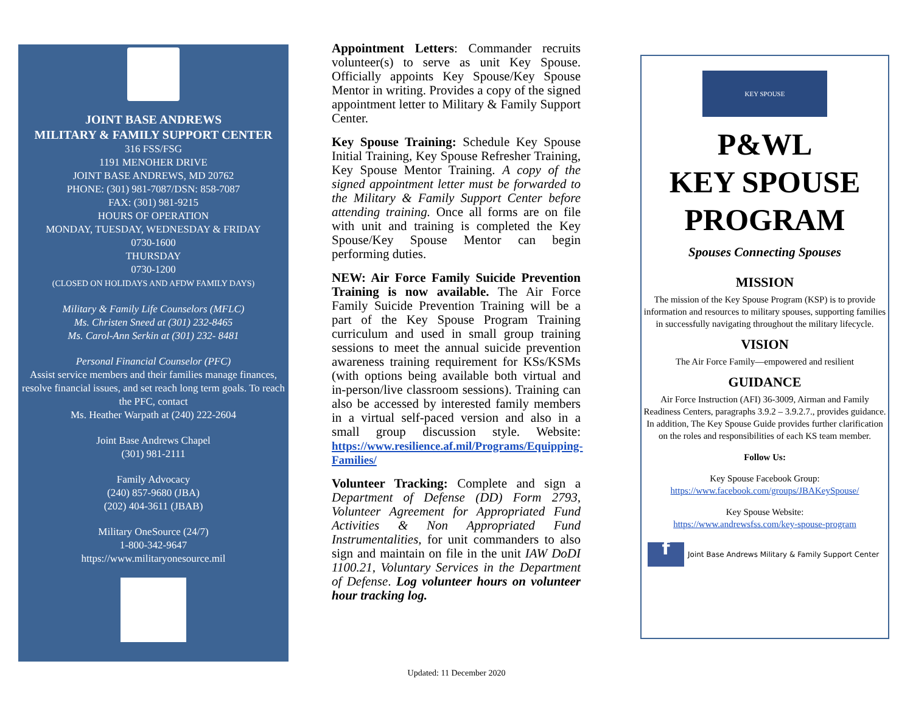JOINT BASE ANDREWS
MILITARY & FAMILY SUPPORT CENTER
316 FSS/FSG
1191 MENOHER DRIVE
JOINT BASE ANDREWS, MD 20762
PHONE: (301) 981-7087/DSN: 858-7087
FAX: (301) 981-9215
HOURS OF OPERATION
MONDAY, TUESDAY, WEDNESDAY & FRIDAY
0730-1600
THURSDAY
0730-1200
(CLOSED ON HOLIDAYS AND AFDW FAMILY DAYS)
Military & Family Life Counselors (MFLC)
Ms. Christen Sneed at (301) 232-8465
Ms. Carol-Ann Serkin at (301) 232- 8481
Personal Financial Counselor (PFC)
Assist service members and their families manage finances, resolve financial issues, and set reach long term goals. To reach the PFC, contact
Ms. Heather Warpath at (240) 222-2604
Joint Base Andrews Chapel
(301) 981-2111
Family Advocacy
(240) 857-9680 (JBA)
(202) 404-3611 (JBAB)
Military OneSource (24/7)
1-800-342-9647
https://www.militaryonesource.mil
Appointment Letters: Commander recruits volunteer(s) to serve as unit Key Spouse. Officially appoints Key Spouse/Key Spouse Mentor in writing. Provides a copy of the signed appointment letter to Military & Family Support Center.
Key Spouse Training: Schedule Key Spouse Initial Training, Key Spouse Refresher Training, Key Spouse Mentor Training. A copy of the signed appointment letter must be forwarded to the Military & Family Support Center before attending training. Once all forms are on file with unit and training is completed the Key Spouse/Key Spouse Mentor can begin performing duties.
NEW: Air Force Family Suicide Prevention Training is now available. The Air Force Family Suicide Prevention Training will be a part of the Key Spouse Program Training curriculum and used in small group training sessions to meet the annual suicide prevention awareness training requirement for KSs/KSMs (with options being available both virtual and in-person/live classroom sessions). Training can also be accessed by interested family members in a virtual self-paced version and also in a small group discussion style. Website: https://www.resilience.af.mil/Programs/Equipping-Families/
Volunteer Tracking: Complete and sign a Department of Defense (DD) Form 2793, Volunteer Agreement for Appropriated Fund Activities & Non Appropriated Fund Instrumentalities, for unit commanders to also sign and maintain on file in the unit IAW DoDI 1100.21, Voluntary Services in the Department of Defense. Log volunteer hours on volunteer hour tracking log.
Updated: 11 December 2020
KEY SPOUSE
P&WL
KEY SPOUSE
PROGRAM
Spouses Connecting Spouses
MISSION
The mission of the Key Spouse Program (KSP) is to provide information and resources to military spouses, supporting families in successfully navigating throughout the military lifecycle.
VISION
The Air Force Family—empowered and resilient
GUIDANCE
Air Force Instruction (AFI) 36-3009, Airman and Family Readiness Centers, paragraphs 3.9.2 – 3.9.2.7., provides guidance. In addition, The Key Spouse Guide provides further clarification on the roles and responsibilities of each KS team member.
Follow Us:
Key Spouse Facebook Group:
https://www.facebook.com/groups/JBAKeySpouse/
Key Spouse Website:
https://www.andrewsfss.com/key-spouse-program
f Joint Base Andrews Military & Family Support Center